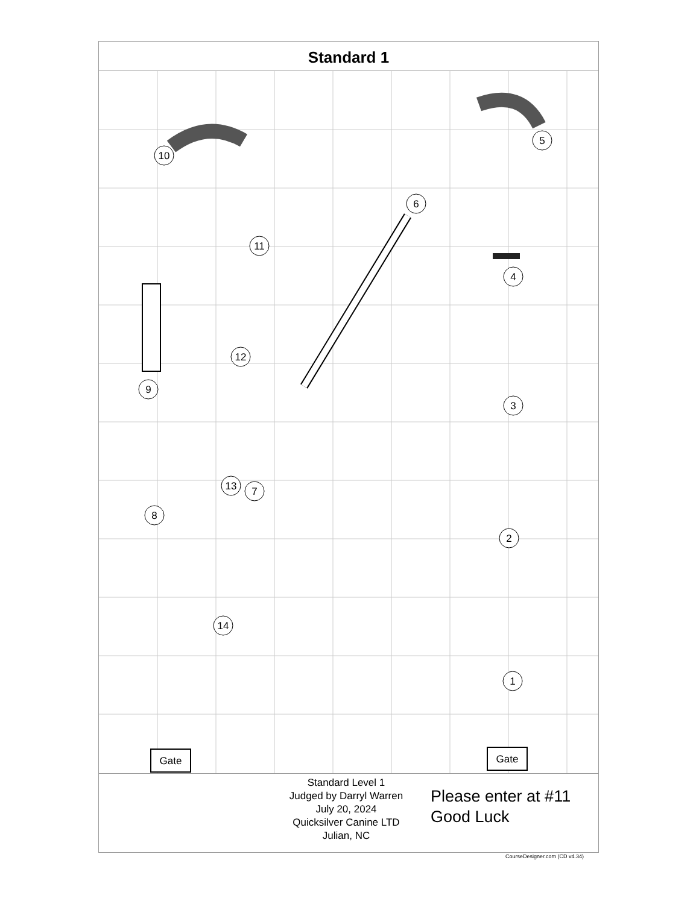Standard 1
10
5
6
11
4
12
9
3
13
7
8
2
14
1
Gate
Gate
Standard Level 1
Judged by Darryl Warren
July 20, 2024
Quicksilver Canine LTD
Julian, NC
Please enter at #11
Good Luck
CourseDesigner.com (CD v4.34)